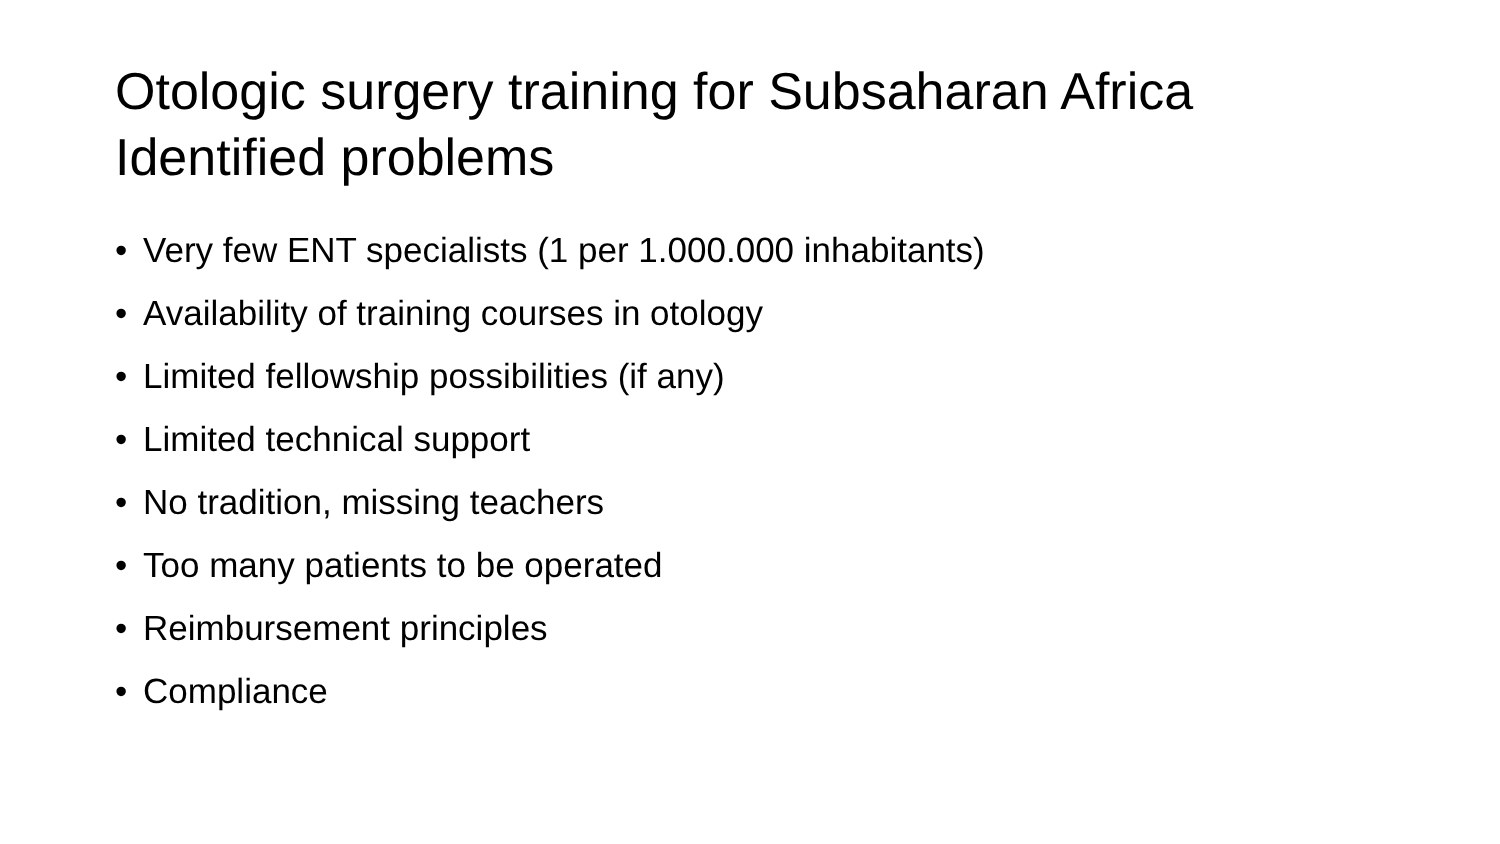Otologic surgery training for Subsaharan Africa
Identified problems
• Very few ENT specialists (1 per 1.000.000 inhabitants)
• Availability of training courses in otology
• Limited fellowship possibilities (if any)
• Limited technical support
• No tradition, missing teachers
• Too many patients to be operated
• Reimbursement principles
• Compliance